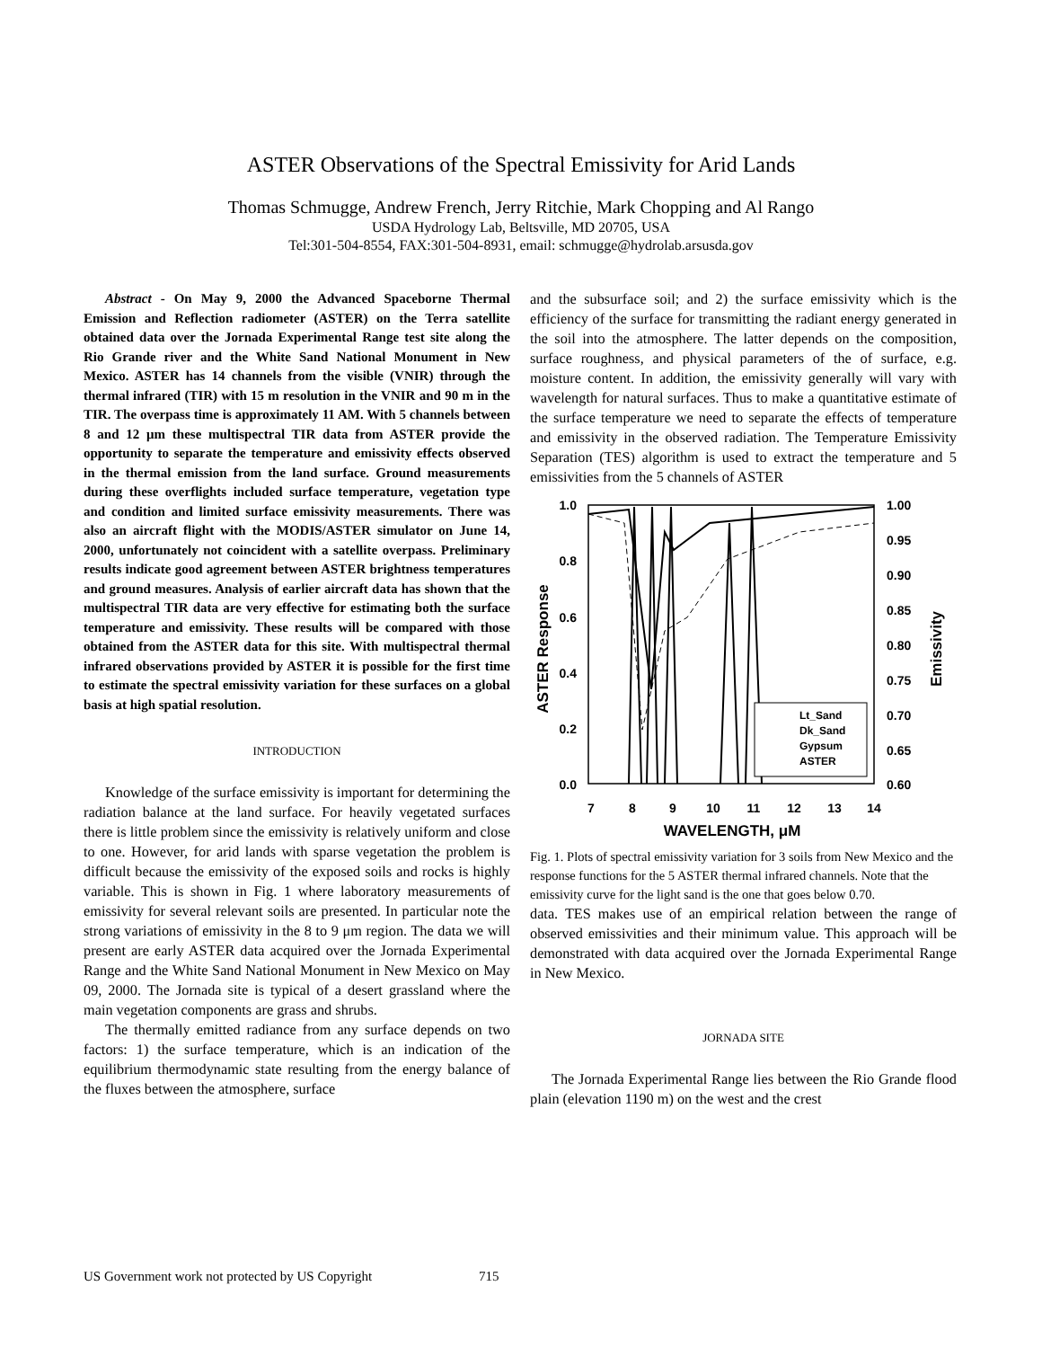ASTER Observations of the Spectral Emissivity for Arid Lands
Thomas Schmugge, Andrew French, Jerry Ritchie, Mark Chopping and Al Rango
USDA Hydrology Lab, Beltsville, MD 20705, USA
Tel:301-504-8554, FAX:301-504-8931, email: schmugge@hydrolab.arsusda.gov
Abstract - On May 9, 2000 the Advanced Spaceborne Thermal Emission and Reflection radiometer (ASTER) on the Terra satellite obtained data over the Jornada Experimental Range test site along the Rio Grande river and the White Sand National Monument in New Mexico. ASTER has 14 channels from the visible (VNIR) through the thermal infrared (TIR) with 15 m resolution in the VNIR and 90 m in the TIR. The overpass time is approximately 11 AM. With 5 channels between 8 and 12 μm these multispectral TIR data from ASTER provide the opportunity to separate the temperature and emissivity effects observed in the thermal emission from the land surface. Ground measurements during these overflights included surface temperature, vegetation type and condition and limited surface emissivity measurements. There was also an aircraft flight with the MODIS/ASTER simulator on June 14, 2000, unfortunately not coincident with a satellite overpass. Preliminary results indicate good agreement between ASTER brightness temperatures and ground measures. Analysis of earlier aircraft data has shown that the multispectral TIR data are very effective for estimating both the surface temperature and emissivity. These results will be compared with those obtained from the ASTER data for this site. With multispectral thermal infrared observations provided by ASTER it is possible for the first time to estimate the spectral emissivity variation for these surfaces on a global basis at high spatial resolution.
INTRODUCTION
Knowledge of the surface emissivity is important for determining the radiation balance at the land surface. For heavily vegetated surfaces there is little problem since the emissivity is relatively uniform and close to one. However, for arid lands with sparse vegetation the problem is difficult because the emissivity of the exposed soils and rocks is highly variable. This is shown in Fig. 1 where laboratory measurements of emissivity for several relevant soils are presented. In particular note the strong variations of emissivity in the 8 to 9 μm region. The data we will present are early ASTER data acquired over the Jornada Experimental Range and the White Sand National Monument in New Mexico on May 09, 2000. The Jornada site is typical of a desert grassland where the main vegetation components are grass and shrubs.
The thermally emitted radiance from any surface depends on two factors: 1) the surface temperature, which is an indication of the equilibrium thermodynamic state resulting from the energy balance of the fluxes between the atmosphere, surface
and the subsurface soil; and 2) the surface emissivity which is the efficiency of the surface for transmitting the radiant energy generated in the soil into the atmosphere. The latter depends on the composition, surface roughness, and physical parameters of the of surface, e.g. moisture content. In addition, the emissivity generally will vary with wavelength for natural surfaces. Thus to make a quantitative estimate of the surface temperature we need to separate the effects of temperature and emissivity in the observed radiation. The Temperature Emissivity Separation (TES) algorithm is used to extract the temperature and 5 emissivities from the 5 channels of ASTER
1.0
0.8
0.6
0.4
0.2
0.0
1.00
0.95
0.90
0.85
0.80
0.75
0.70
0.65
0.60
7
8
9
10
11
12
13
14
WAVELENGTH, μM
ASTER Response
Emissivity
Lt_Sand
Dk_Sand
Gypsum
ASTER
Fig. 1. Plots of spectral emissivity variation for 3 soils from New Mexico and the response functions for the 5 ASTER thermal infrared channels. Note that the emissivity curve for the light sand is the one that goes below 0.70.
data. TES makes use of an empirical relation between the range of observed emissivities and their minimum value. This approach will be demonstrated with data acquired over the Jornada Experimental Range in New Mexico.
JORNADA SITE
The Jornada Experimental Range lies between the Rio Grande flood plain (elevation 1190 m) on the west and the crest
US Government work not protected by US Copyright 715